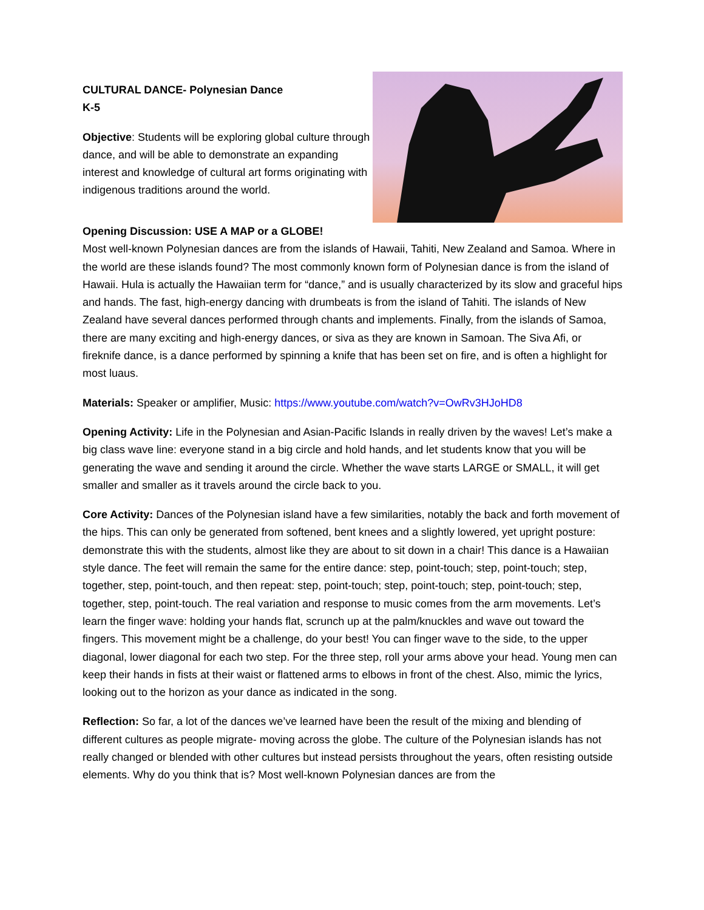CULTURAL DANCE- Polynesian Dance
K-5
Objective: Students will be exploring global culture through dance, and will be able to demonstrate an expanding interest and knowledge of cultural art forms originating with indigenous traditions around the world.
Opening Discussion: USE A MAP or a GLOBE!
Most well-known Polynesian dances are from the islands of Hawaii, Tahiti, New Zealand and Samoa. Where in the world are these islands found? The most commonly known form of Polynesian dance is from the island of Hawaii. Hula is actually the Hawaiian term for “dance,” and is usually characterized by its slow and graceful hips and hands. The fast, high-energy dancing with drumbeats is from the island of Tahiti. The islands of New Zealand have several dances performed through chants and implements. Finally, from the islands of Samoa, there are many exciting and high-energy dances, or siva as they are known in Samoan. The Siva Afi, or fireknife dance, is a dance performed by spinning a knife that has been set on fire, and is often a highlight for most luaus.
Materials: Speaker or amplifier, Music: https://www.youtube.com/watch?v=OwRv3HJoHD8
Opening Activity: Life in the Polynesian and Asian-Pacific Islands in really driven by the waves! Let’s make a big class wave line: everyone stand in a big circle and hold hands, and let students know that you will be generating the wave and sending it around the circle. Whether the wave starts LARGE or SMALL, it will get smaller and smaller as it travels around the circle back to you.
Core Activity: Dances of the Polynesian island have a few similarities, notably the back and forth movement of the hips. This can only be generated from softened, bent knees and a slightly lowered, yet upright posture: demonstrate this with the students, almost like they are about to sit down in a chair! This dance is a Hawaiian style dance. The feet will remain the same for the entire dance: step, point-touch; step, point-touch; step, together, step, point-touch, and then repeat: step, point-touch; step, point-touch; step, point-touch; step, together, step, point-touch. The real variation and response to music comes from the arm movements. Let’s learn the finger wave: holding your hands flat, scrunch up at the palm/knuckles and wave out toward the fingers. This movement might be a challenge, do your best! You can finger wave to the side, to the upper diagonal, lower diagonal for each two step. For the three step, roll your arms above your head. Young men can keep their hands in fists at their waist or flattened arms to elbows in front of the chest. Also, mimic the lyrics, looking out to the horizon as your dance as indicated in the song.
Reflection: So far, a lot of the dances we’ve learned have been the result of the mixing and blending of different cultures as people migrate- moving across the globe. The culture of the Polynesian islands has not really changed or blended with other cultures but instead persists throughout the years, often resisting outside elements. Why do you think that is? Most well-known Polynesian dances are from the